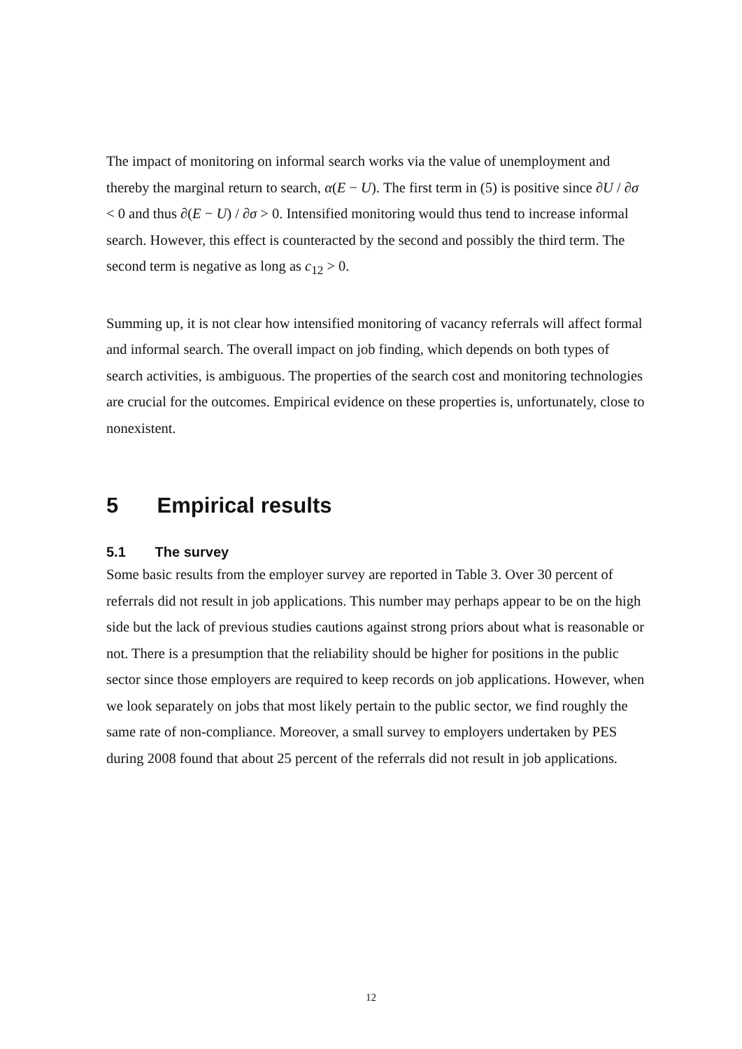The impact of monitoring on informal search works via the value of unemployment and thereby the marginal return to search, α(E − U). The first term in (5) is positive since ∂U / ∂σ < 0 and thus ∂(E − U) / ∂σ > 0. Intensified monitoring would thus tend to increase informal search. However, this effect is counteracted by the second and possibly the third term. The second term is negative as long as c<sub>12</sub> > 0.
Summing up, it is not clear how intensified monitoring of vacancy referrals will affect formal and informal search. The overall impact on job finding, which depends on both types of search activities, is ambiguous. The properties of the search cost and monitoring technologies are crucial for the outcomes. Empirical evidence on these properties is, unfortunately, close to nonexistent.
5 Empirical results
5.1 The survey
Some basic results from the employer survey are reported in Table 3. Over 30 percent of referrals did not result in job applications. This number may perhaps appear to be on the high side but the lack of previous studies cautions against strong priors about what is reasonable or not. There is a presumption that the reliability should be higher for positions in the public sector since those employers are required to keep records on job applications. However, when we look separately on jobs that most likely pertain to the public sector, we find roughly the same rate of non-compliance. Moreover, a small survey to employers undertaken by PES during 2008 found that about 25 percent of the referrals did not result in job applications.
12